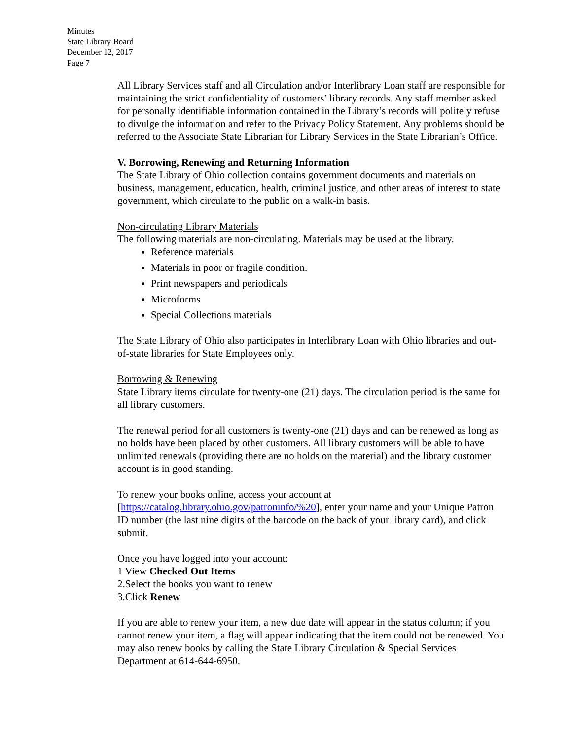Minutes
State Library Board
December 12, 2017
Page 7
All Library Services staff and all Circulation and/or Interlibrary Loan staff are responsible for maintaining the strict confidentiality of customers’ library records. Any staff member asked for personally identifiable information contained in the Library’s records will politely refuse to divulge the information and refer to the Privacy Policy Statement. Any problems should be referred to the Associate State Librarian for Library Services in the State Librarian’s Office.
V. Borrowing, Renewing and Returning Information
The State Library of Ohio collection contains government documents and materials on business, management, education, health, criminal justice, and other areas of interest to state government, which circulate to the public on a walk-in basis.
Non-circulating Library Materials
The following materials are non-circulating. Materials may be used at the library.
Reference materials
Materials in poor or fragile condition.
Print newspapers and periodicals
Microforms
Special Collections materials
The State Library of Ohio also participates in Interlibrary Loan with Ohio libraries and out-of-state libraries for State Employees only.
Borrowing & Renewing
State Library items circulate for twenty-one (21) days. The circulation period is the same for all library customers.
The renewal period for all customers is twenty-one (21) days and can be renewed as long as no holds have been placed by other customers. All library customers will be able to have unlimited renewals (providing there are no holds on the material) and the library customer account is in good standing.
To renew your books online, access your account at [https://catalog.library.ohio.gov/patroninfo/%20], enter your name and your Unique Patron ID number (the last nine digits of the barcode on the back of your library card), and click submit.
Once you have logged into your account:
1 View Checked Out Items
2.Select the books you want to renew
3.Click Renew
If you are able to renew your item, a new due date will appear in the status column; if you cannot renew your item, a flag will appear indicating that the item could not be renewed. You may also renew books by calling the State Library Circulation & Special Services Department at 614-644-6950.